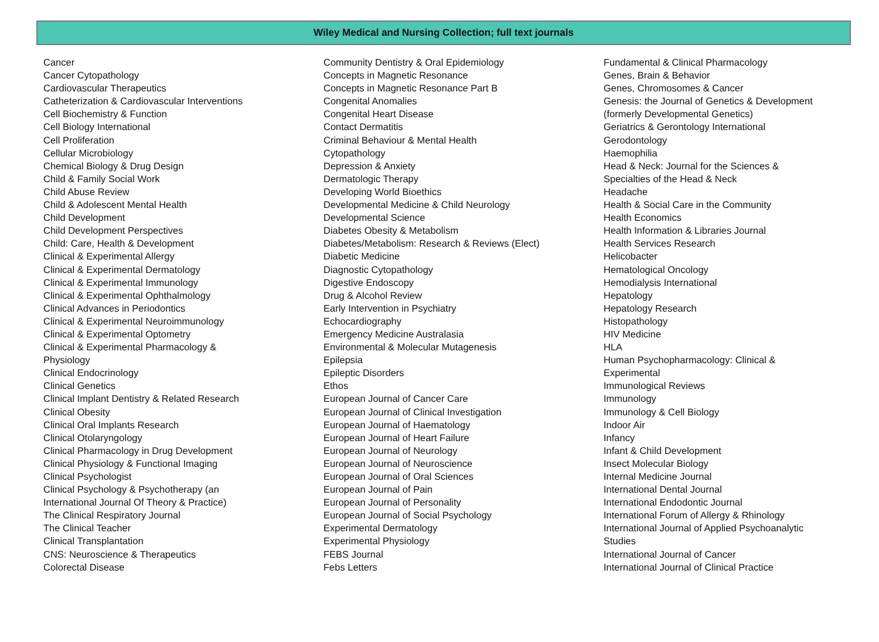Wiley Medical and Nursing Collection; full text journals
Cancer
Cancer Cytopathology
Cardiovascular Therapeutics
Catheterization & Cardiovascular Interventions
Cell Biochemistry & Function
Cell Biology International
Cell Proliferation
Cellular Microbiology
Chemical Biology & Drug Design
Child & Family Social Work
Child Abuse Review
Child & Adolescent Mental Health
Child Development
Child Development Perspectives
Child: Care, Health & Development
Clinical & Experimental Allergy
Clinical & Experimental Dermatology
Clinical & Experimental Immunology
Clinical & Experimental Ophthalmology
Clinical Advances in Periodontics
Clinical & Experimental Neuroimmunology
Clinical & Experimental Optometry
Clinical & Experimental Pharmacology &
Physiology
Clinical Endocrinology
Clinical Genetics
Clinical Implant Dentistry & Related Research
Clinical Obesity
Clinical Oral Implants Research
Clinical Otolaryngology
Clinical Pharmacology in Drug Development
Clinical Physiology & Functional Imaging
Clinical Psychologist
Clinical Psychology & Psychotherapy (an
International Journal Of Theory & Practice)
The Clinical Respiratory Journal
The Clinical Teacher
Clinical Transplantation
CNS: Neuroscience & Therapeutics
Colorectal Disease
Community Dentistry & Oral Epidemiology
Concepts in Magnetic Resonance
Concepts in Magnetic Resonance Part B
Congenital Anomalies
Congenital Heart Disease
Contact Dermatitis
Criminal Behaviour & Mental Health
Cytopathology
Depression & Anxiety
Dermatologic Therapy
Developing World Bioethics
Developmental Medicine & Child Neurology
Developmental Science
Diabetes Obesity & Metabolism
Diabetes/Metabolism: Research & Reviews (Elect)
Diabetic Medicine
Diagnostic Cytopathology
Digestive Endoscopy
Drug & Alcohol Review
Early Intervention in Psychiatry
Echocardiography
Emergency Medicine Australasia
Environmental & Molecular Mutagenesis
Epilepsia
Epileptic Disorders
Ethos
European Journal of Cancer Care
European Journal of Clinical Investigation
European Journal of Haematology
European Journal of Heart Failure
European Journal of Neurology
European Journal of Neuroscience
European Journal of Oral Sciences
European Journal of Pain
European Journal of Personality
European Journal of Social Psychology
Experimental Dermatology
Experimental Physiology
FEBS Journal
Febs Letters
Fundamental & Clinical Pharmacology
Genes, Brain & Behavior
Genes, Chromosomes & Cancer
Genesis: the Journal of Genetics & Development
(formerly Developmental Genetics)
Geriatrics & Gerontology International
Gerodontology
Haemophilia
Head & Neck: Journal for the Sciences &
Specialties of the Head & Neck
Headache
Health & Social Care in the Community
Health Economics
Health Information & Libraries Journal
Health Services Research
Helicobacter
Hematological Oncology
Hemodialysis International
Hepatology
Hepatology Research
Histopathology
HIV Medicine
HLA
Human Psychopharmacology: Clinical &
Experimental
Immunological Reviews
Immunology
Immunology & Cell Biology
Indoor Air
Infancy
Infant & Child Development
Insect Molecular Biology
Internal Medicine Journal
International Dental Journal
International Endodontic Journal
International Forum of Allergy & Rhinology
International Journal of Applied Psychoanalytic
Studies
International Journal of Cancer
International Journal of Clinical Practice